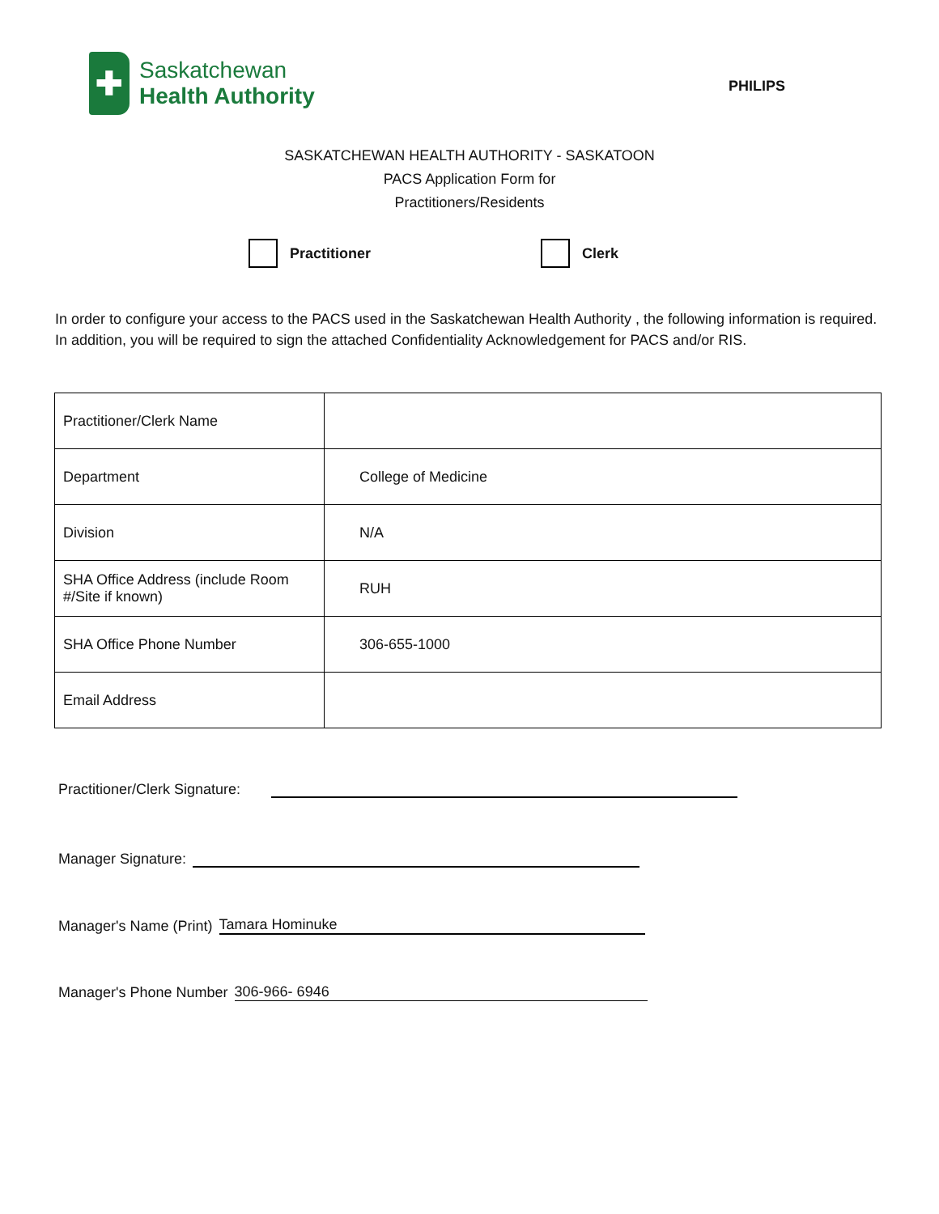✚
Saskatchewan
Health Authority
PHILIPS
SASKATCHEWAN HEALTH AUTHORITY - SASKATOON
PACS Application Form for
Practitioners/Residents
Practitioner Clerk
In order to configure your access to the PACS used in the Saskatchewan Health Authority , the following information is required. In addition, you will be required to sign the attached Confidentiality Acknowledgement for PACS and/or RIS.
| Practitioner/Clerk Name | |
| Department | College of Medicine |
| Division | N/A |
| SHA Office Address (include Room #/Site if known) | RUH |
| SHA Office Phone Number | 306-655-1000 |
| Email Address | |
Practitioner/Clerk Signature:
Manager Signature:
Manager's Name (Print) Tamara Hominuke
Manager's Phone Number 306-966- 6946